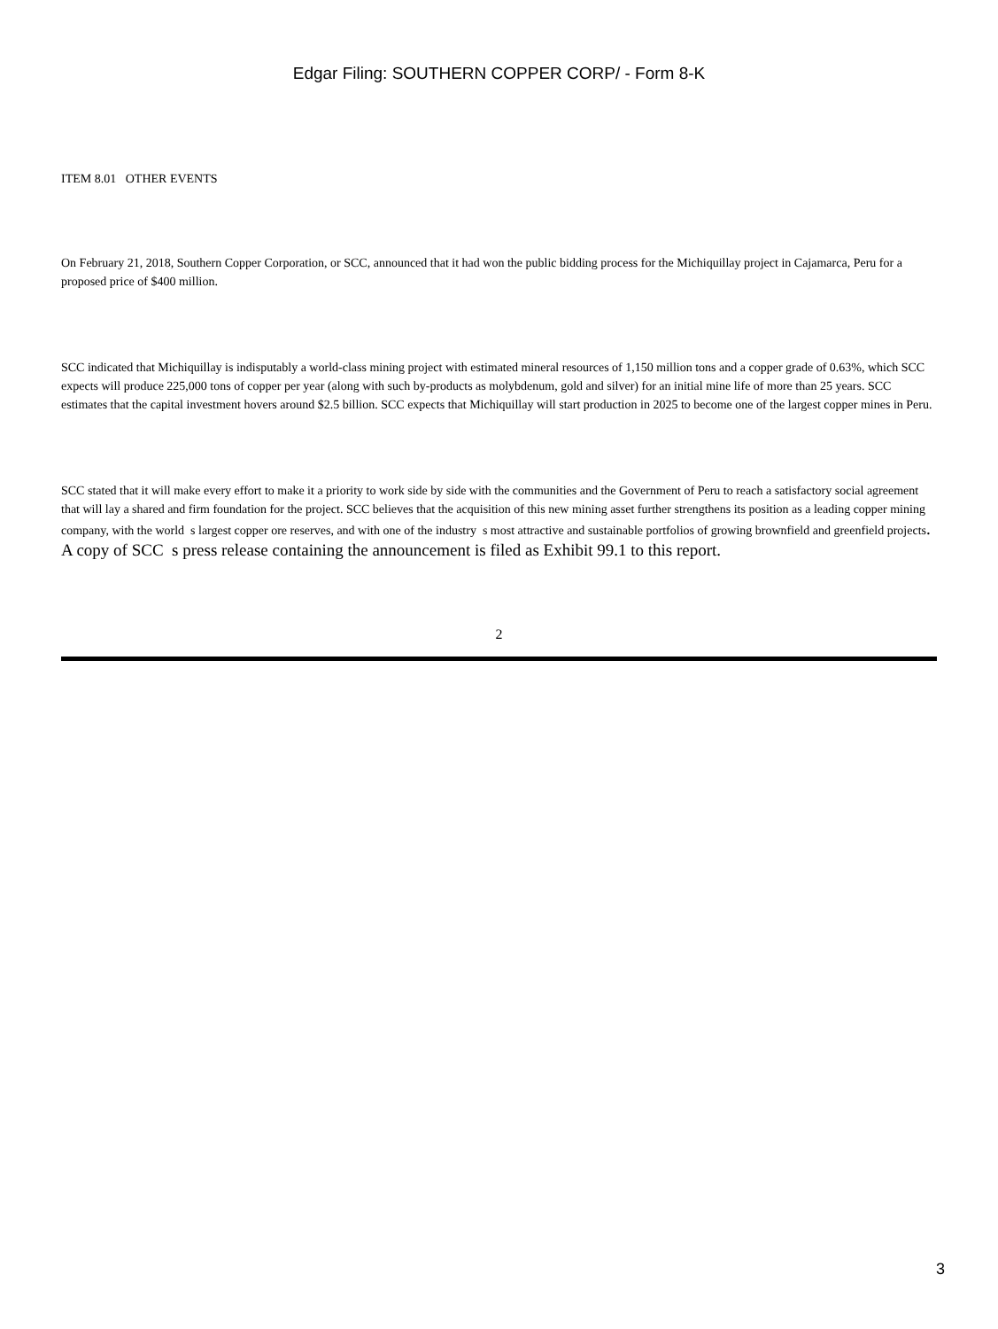Edgar Filing: SOUTHERN COPPER CORP/ - Form 8-K
ITEM 8.01 OTHER EVENTS
On February 21, 2018, Southern Copper Corporation, or SCC, announced that it had won the public bidding process for the Michiquillay project in Cajamarca, Peru for a proposed price of $400 million.
SCC indicated that Michiquillay is indisputably a world-class mining project with estimated mineral resources of 1,150 million tons and a copper grade of 0.63%, which SCC expects will produce 225,000 tons of copper per year (along with such by-products as molybdenum, gold and silver) for an initial mine life of more than 25 years. SCC estimates that the capital investment hovers around $2.5 billion. SCC expects that Michiquillay will start production in 2025 to become one of the largest copper mines in Peru.
SCC stated that it will make every effort to make it a priority to work side by side with the communities and the Government of Peru to reach a satisfactory social agreement that will lay a shared and firm foundation for the project. SCC believes that the acquisition of this new mining asset further strengthens its position as a leading copper mining company, with the world s largest copper ore reserves, and with one of the industry s most attractive and sustainable portfolios of growing brownfield and greenfield projects. A copy of SCC s press release containing the announcement is filed as Exhibit 99.1 to this report.
2
3